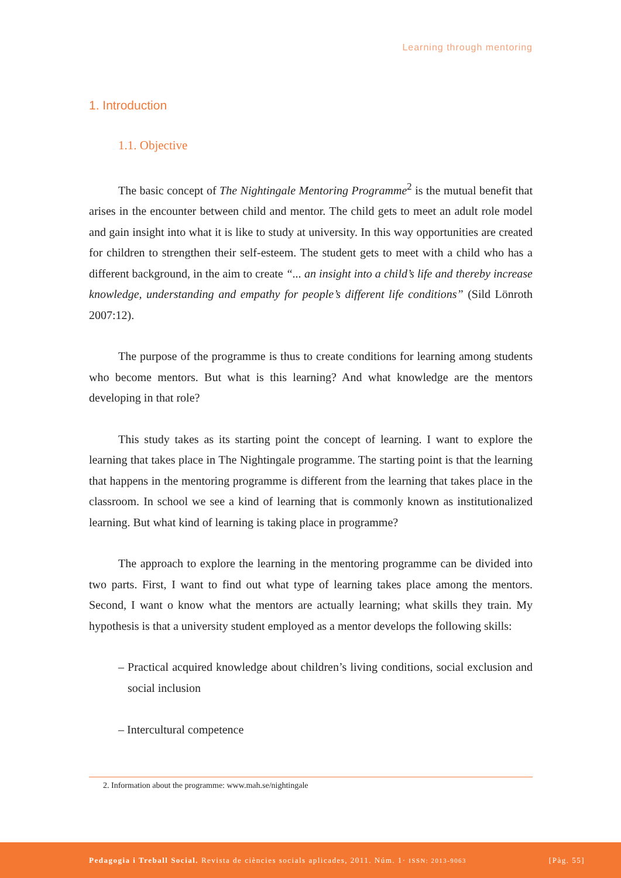Learning through mentoring
1. Introduction
1.1. Objective
The basic concept of The Nightingale Mentoring Programme<sup>2</sup> is the mutual benefit that arises in the encounter between child and mentor. The child gets to meet an adult role model and gain insight into what it is like to study at university. In this way opportunities are created for children to strengthen their self-esteem. The student gets to meet with a child who has a different background, in the aim to create “... an insight into a child’s life and thereby increase knowledge, understanding and empathy for people’s different life conditions” (Sild Lönroth 2007:12).
The purpose of the programme is thus to create conditions for learning among students who become mentors. But what is this learning? And what knowledge are the mentors developing in that role?
This study takes as its starting point the concept of learning. I want to explore the learning that takes place in The Nightingale programme. The starting point is that the learning that happens in the mentoring programme is different from the learning that takes place in the classroom. In school we see a kind of learning that is commonly known as institutionalized learning. But what kind of learning is taking place in programme?
The approach to explore the learning in the mentoring programme can be divided into two parts. First, I want to find out what type of learning takes place among the mentors. Second, I want o know what the mentors are actually learning; what skills they train. My hypothesis is that a university student employed as a mentor develops the following skills:
– Practical acquired knowledge about children’s living conditions, social exclusion and social inclusion
– Intercultural competence
2. Information about the programme: www.mah.se/nightingale
Pedagogia i Treball Social. Revista de ciències socials aplicades, 2011. Núm. 1· ISSN: 2013-9063 [Pàg. 55]